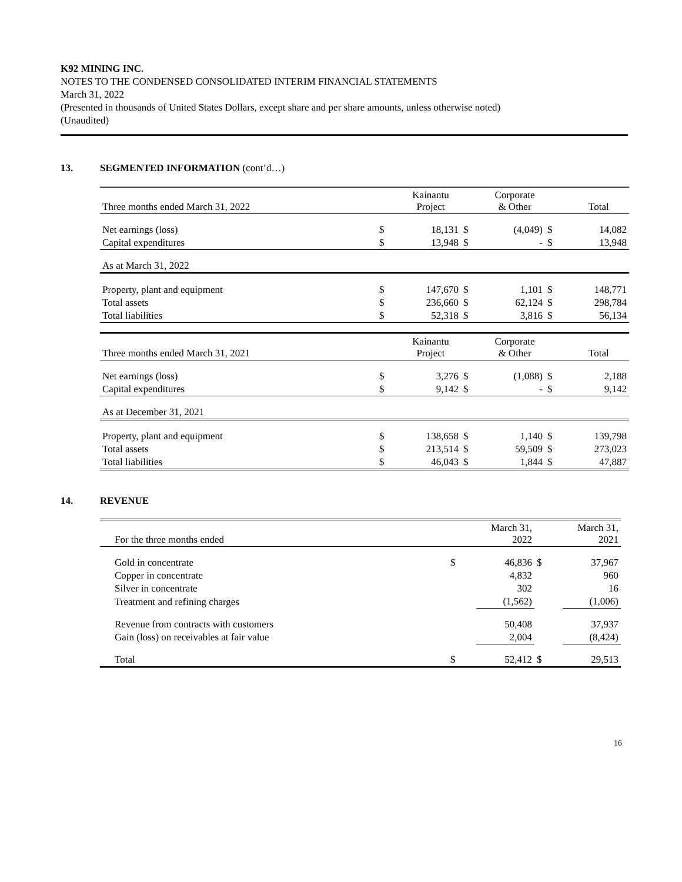K92 MINING INC.
NOTES TO THE CONDENSED CONSOLIDATED INTERIM FINANCIAL STATEMENTS
March 31, 2022
(Presented in thousands of United States Dollars, except share and per share amounts, unless otherwise noted)
(Unaudited)
13. SEGMENTED INFORMATION (cont’d…)
| Three months ended March 31, 2022 | | Kainantu Project | | Corporate & Other | | Total |
| Net earnings (loss) | $ | 18,131 | $ | (4,049) | $ | 14,082 |
| Capital expenditures | $ | 13,948 | $ | - | $ | 13,948 |
| As at March 31, 2022 | | | | | | |
| Property, plant and equipment | $ | 147,670 | $ | 1,101 | $ | 148,771 |
| Total assets | $ | 236,660 | $ | 62,124 | $ | 298,784 |
| Total liabilities | $ | 52,318 | $ | 3,816 | $ | 56,134 |
| Three months ended March 31, 2021 | | Kainantu Project | | Corporate & Other | | Total |
| Net earnings (loss) | $ | 3,276 | $ | (1,088) | $ | 2,188 |
| Capital expenditures | $ | 9,142 | $ | - | $ | 9,142 |
| As at December 31, 2021 | | | | | | |
| Property, plant and equipment | $ | 138,658 | $ | 1,140 | $ | 139,798 |
| Total assets | $ | 213,514 | $ | 59,509 | $ | 273,023 |
| Total liabilities | $ | 46,043 | $ | 1,844 | $ | 47,887 |
14. REVENUE
| For the three months ended | | March 31, 2022 | | March 31, 2021 |
| Gold in concentrate | $ | 46,836 | $ | 37,967 |
| Copper in concentrate | | 4,832 | | 960 |
| Silver in concentrate | | 302 | | 16 |
| Treatment and refining charges | | (1,562) | | (1,006) |
| Revenue from contracts with customers | | 50,408 | | 37,937 |
| Gain (loss) on receivables at fair value | | 2,004 | | (8,424) |
| Total | $ | 52,412 | $ | 29,513 |
16